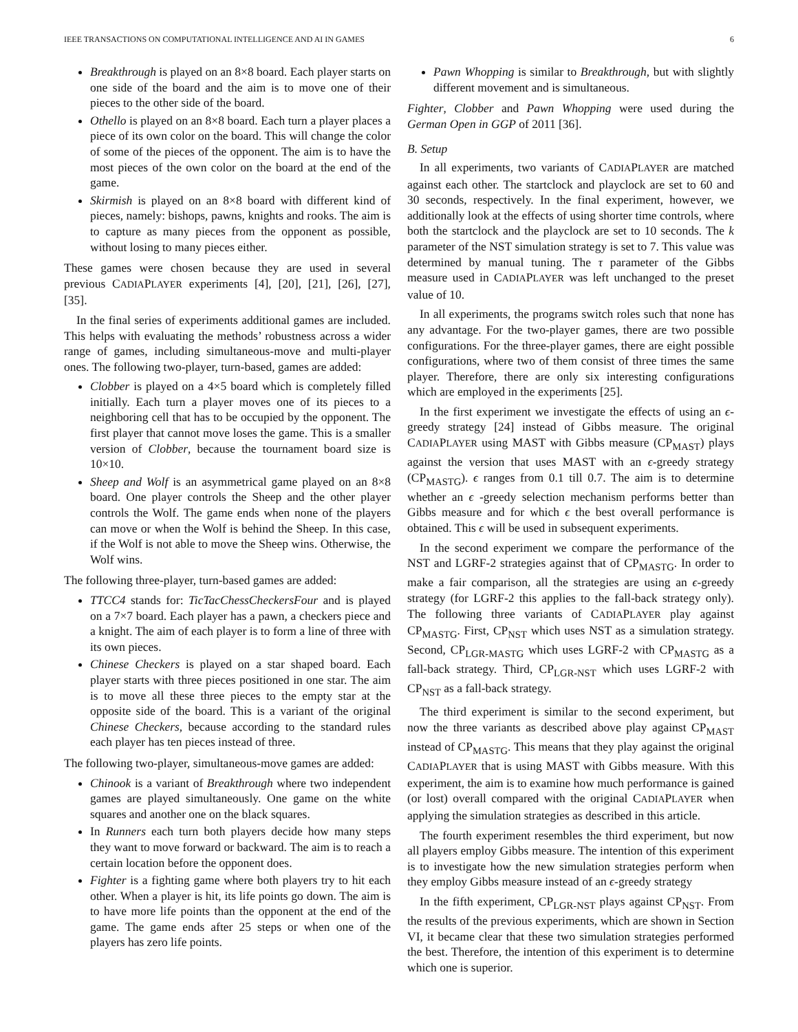IEEE TRANSACTIONS ON COMPUTATIONAL INTELLIGENCE AND AI IN GAMES 6
Breakthrough is played on an 8×8 board. Each player starts on one side of the board and the aim is to move one of their pieces to the other side of the board.
Othello is played on an 8×8 board. Each turn a player places a piece of its own color on the board. This will change the color of some of the pieces of the opponent. The aim is to have the most pieces of the own color on the board at the end of the game.
Skirmish is played on an 8×8 board with different kind of pieces, namely: bishops, pawns, knights and rooks. The aim is to capture as many pieces from the opponent as possible, without losing to many pieces either.
These games were chosen because they are used in several previous CADIAPLAYER experiments [4], [20], [21], [26], [27], [35].
In the final series of experiments additional games are included. This helps with evaluating the methods’ robustness across a wider range of games, including simultaneous-move and multi-player ones. The following two-player, turn-based, games are added:
Clobber is played on a 4×5 board which is completely filled initially. Each turn a player moves one of its pieces to a neighboring cell that has to be occupied by the opponent. The first player that cannot move loses the game. This is a smaller version of Clobber, because the tournament board size is 10×10.
Sheep and Wolf is an asymmetrical game played on an 8×8 board. One player controls the Sheep and the other player controls the Wolf. The game ends when none of the players can move or when the Wolf is behind the Sheep. In this case, if the Wolf is not able to move the Sheep wins. Otherwise, the Wolf wins.
The following three-player, turn-based games are added:
TTCC4 stands for: TicTacChessCheckersFour and is played on a 7×7 board. Each player has a pawn, a checkers piece and a knight. The aim of each player is to form a line of three with its own pieces.
Chinese Checkers is played on a star shaped board. Each player starts with three pieces positioned in one star. The aim is to move all these three pieces to the empty star at the opposite side of the board. This is a variant of the original Chinese Checkers, because according to the standard rules each player has ten pieces instead of three.
The following two-player, simultaneous-move games are added:
Chinook is a variant of Breakthrough where two independent games are played simultaneously. One game on the white squares and another one on the black squares.
In Runners each turn both players decide how many steps they want to move forward or backward. The aim is to reach a certain location before the opponent does.
Fighter is a fighting game where both players try to hit each other. When a player is hit, its life points go down. The aim is to have more life points than the opponent at the end of the game. The game ends after 25 steps or when one of the players has zero life points.
Pawn Whopping is similar to Breakthrough, but with slightly different movement and is simultaneous.
Fighter, Clobber and Pawn Whopping were used during the German Open in GGP of 2011 [36].
B. Setup
In all experiments, two variants of CADIAPLAYER are matched against each other. The startclock and playclock are set to 60 and 30 seconds, respectively. In the final experiment, however, we additionally look at the effects of using shorter time controls, where both the startclock and the playclock are set to 10 seconds. The k parameter of the NST simulation strategy is set to 7. This value was determined by manual tuning. The τ parameter of the Gibbs measure used in CADIAPLAYER was left unchanged to the preset value of 10.
In all experiments, the programs switch roles such that none has any advantage. For the two-player games, there are two possible configurations. For the three-player games, there are eight possible configurations, where two of them consist of three times the same player. Therefore, there are only six interesting configurations which are employed in the experiments [25].
In the first experiment we investigate the effects of using an ϵ-greedy strategy [24] instead of Gibbs measure. The original CADIAPLAYER using MAST with Gibbs measure (CP<sub>MAST</sub>) plays against the version that uses MAST with an ϵ-greedy strategy (CP<sub>MASTG</sub>). ϵ ranges from 0.1 till 0.7. The aim is to determine whether an ϵ -greedy selection mechanism performs better than Gibbs measure and for which ϵ the best overall performance is obtained. This ϵ will be used in subsequent experiments.
In the second experiment we compare the performance of the NST and LGRF-2 strategies against that of CP<sub>MASTG</sub>. In order to make a fair comparison, all the strategies are using an ϵ-greedy strategy (for LGRF-2 this applies to the fall-back strategy only). The following three variants of CADIAPLAYER play against CP<sub>MASTG</sub>. First, CP<sub>NST</sub> which uses NST as a simulation strategy. Second, CP<sub>LGR-MASTG</sub> which uses LGRF-2 with CP<sub>MASTG</sub> as a fall-back strategy. Third, CP<sub>LGR-NST</sub> which uses LGRF-2 with CP<sub>NST</sub> as a fall-back strategy.
The third experiment is similar to the second experiment, but now the three variants as described above play against CP<sub>MAST</sub> instead of CP<sub>MASTG</sub>. This means that they play against the original CADIAPLAYER that is using MAST with Gibbs measure. With this experiment, the aim is to examine how much performance is gained (or lost) overall compared with the original CADIAPLAYER when applying the simulation strategies as described in this article.
The fourth experiment resembles the third experiment, but now all players employ Gibbs measure. The intention of this experiment is to investigate how the new simulation strategies perform when they employ Gibbs measure instead of an ϵ-greedy strategy
In the fifth experiment, CP<sub>LGR-NST</sub> plays against CP<sub>NST</sub>. From the results of the previous experiments, which are shown in Section VI, it became clear that these two simulation strategies performed the best. Therefore, the intention of this experiment is to determine which one is superior.